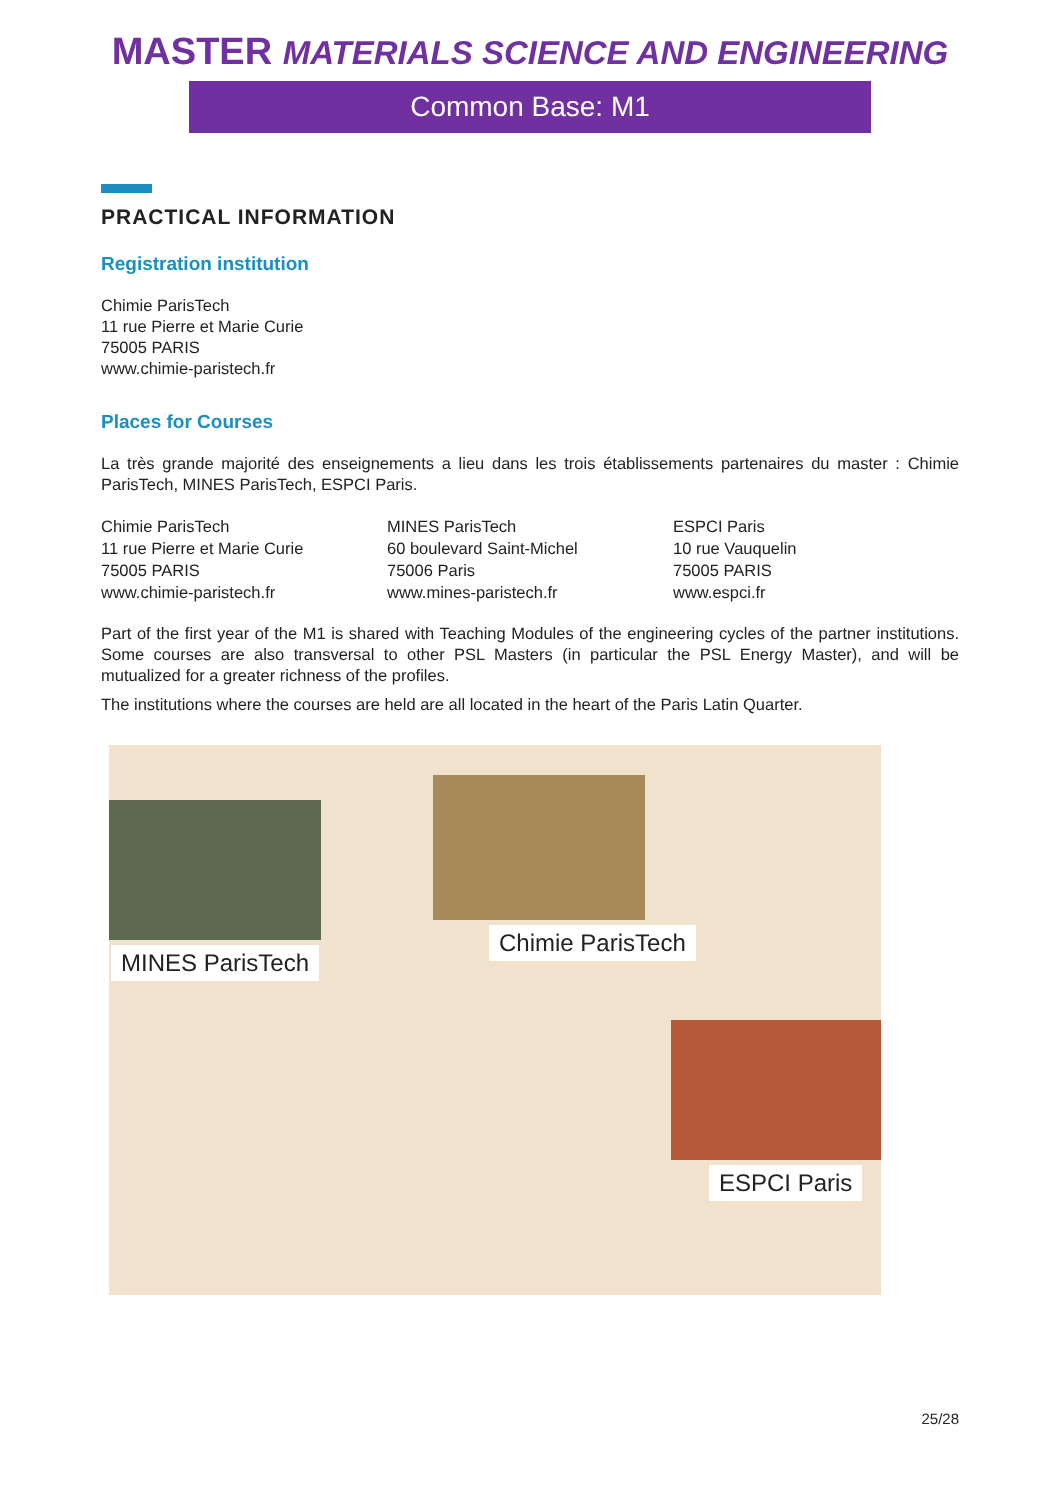MASTER MATERIALS SCIENCE AND ENGINEERING
Common Base: M1
PRACTICAL INFORMATION
Registration institution
Chimie ParisTech
11 rue Pierre et Marie Curie
75005 PARIS
www.chimie-paristech.fr
Places for Courses
La très grande majorité des enseignements a lieu dans les trois établissements partenaires du master : Chimie ParisTech, MINES ParisTech, ESPCI Paris.
Chimie ParisTech
11 rue Pierre et Marie Curie
75005 PARIS
www.chimie-paristech.fr
MINES ParisTech
60 boulevard Saint-Michel
75006 Paris
www.mines-paristech.fr
ESPCI Paris
10 rue Vauquelin
75005 PARIS
www.espci.fr
Part of the first year of the M1 is shared with Teaching Modules of the engineering cycles of the partner institutions. Some courses are also transversal to other PSL Masters (in particular the PSL Energy Master), and will be mutualized for a greater richness of the profiles.
The institutions where the courses are held are all located in the heart of the Paris Latin Quarter.
MINES ParisTech
Chimie ParisTech
ESPCI Paris
25/28